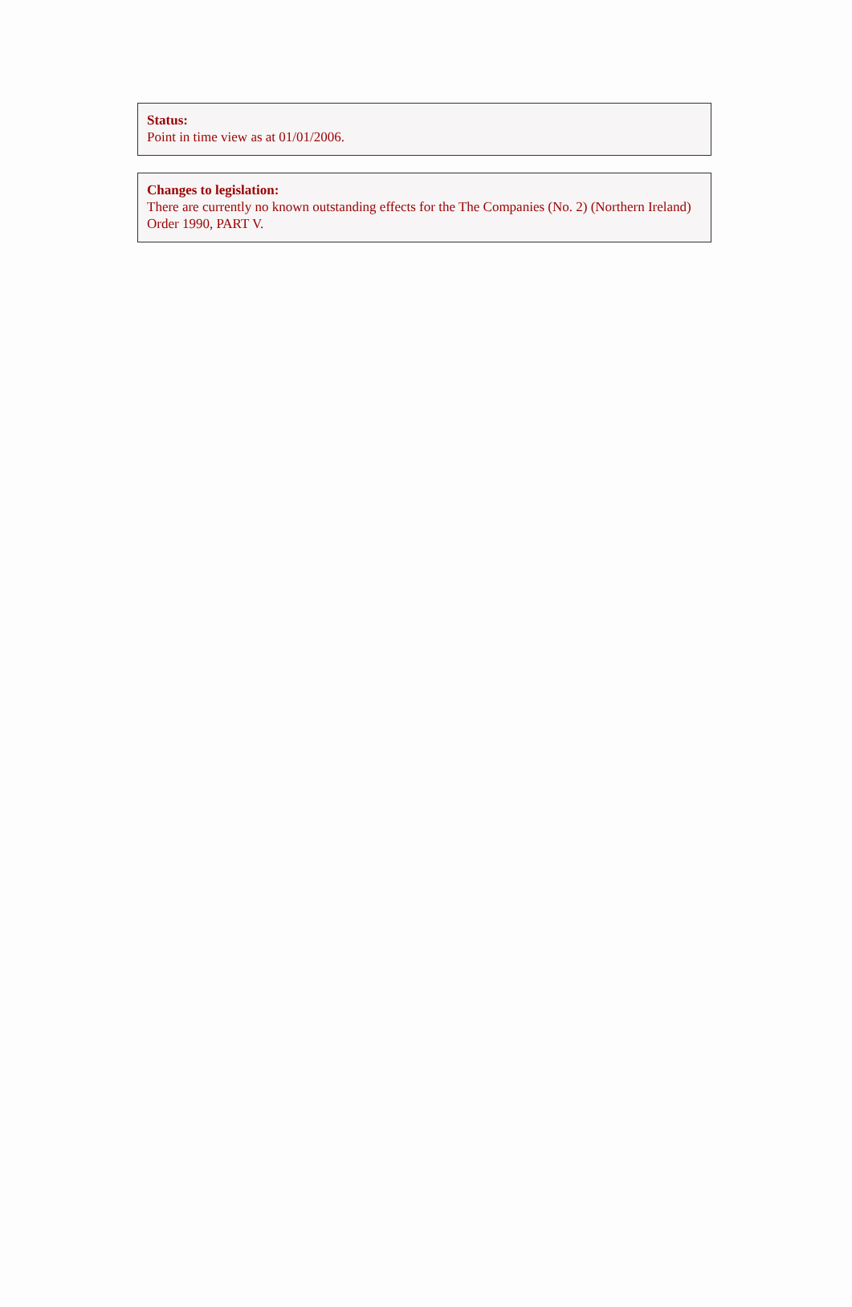Status:
Point in time view as at 01/01/2006.
Changes to legislation:
There are currently no known outstanding effects for the The Companies (No. 2) (Northern Ireland) Order 1990, PART V.